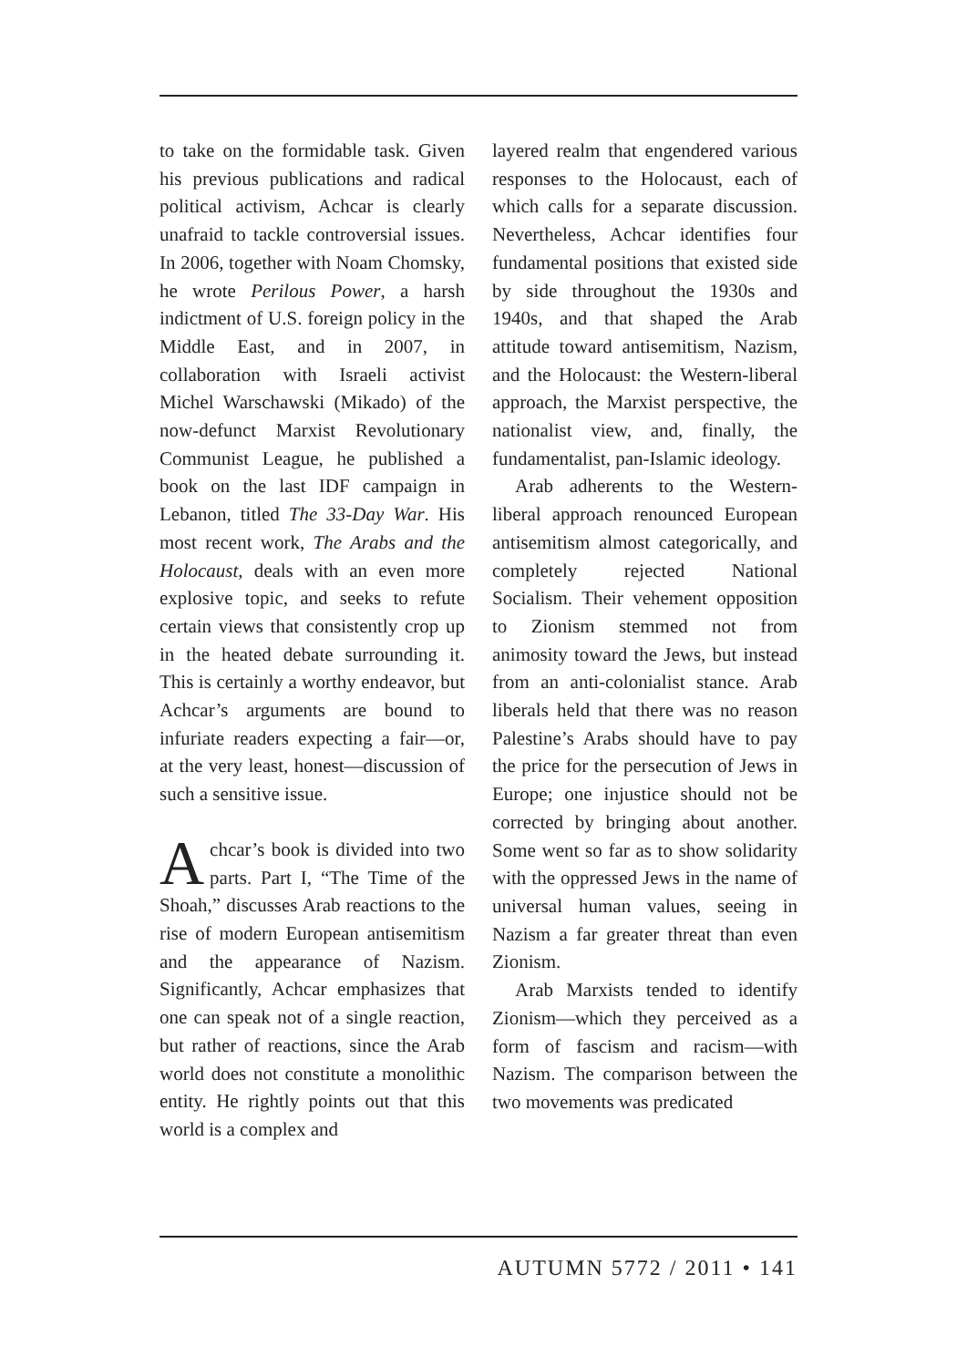to take on the formidable task. Given his previous publications and radical political activism, Achcar is clearly unafraid to tackle controversial issues. In 2006, together with Noam Chomsky, he wrote Perilous Power, a harsh indictment of U.S. foreign policy in the Middle East, and in 2007, in collaboration with Israeli activist Michel Warschawski (Mikado) of the now-defunct Marxist Revolutionary Communist League, he published a book on the last IDF campaign in Lebanon, titled The 33-Day War. His most recent work, The Arabs and the Holocaust, deals with an even more explosive topic, and seeks to refute certain views that consistently crop up in the heated debate surrounding it. This is certainly a worthy endeavor, but Achcar’s arguments are bound to infuriate readers expecting a fair—or, at the very least, honest—discussion of such a sensitive issue.
Achcar’s book is divided into two parts. Part I, “The Time of the Shoah,” discusses Arab reactions to the rise of modern European antisemitism and the appearance of Nazism. Significantly, Achcar emphasizes that one can speak not of a single reaction, but rather of reactions, since the Arab world does not constitute a monolithic entity. He rightly points out that this world is a complex and
layered realm that engendered various responses to the Holocaust, each of which calls for a separate discussion. Nevertheless, Achcar identifies four fundamental positions that existed side by side throughout the 1930s and 1940s, and that shaped the Arab attitude toward antisemitism, Nazism, and the Holocaust: the Western-liberal approach, the Marxist perspective, the nationalist view, and, finally, the fundamentalist, pan-Islamic ideology.
Arab adherents to the Western-liberal approach renounced European antisemitism almost categorically, and completely rejected National Socialism. Their vehement opposition to Zionism stemmed not from animosity toward the Jews, but instead from an anti-colonialist stance. Arab liberals held that there was no reason Palestine’s Arabs should have to pay the price for the persecution of Jews in Europe; one injustice should not be corrected by bringing about another. Some went so far as to show solidarity with the oppressed Jews in the name of universal human values, seeing in Nazism a far greater threat than even Zionism.
Arab Marxists tended to identify Zionism—which they perceived as a form of fascism and racism—with Nazism. The comparison between the two movements was predicated
AUTUMN 5772 / 2011 • 141